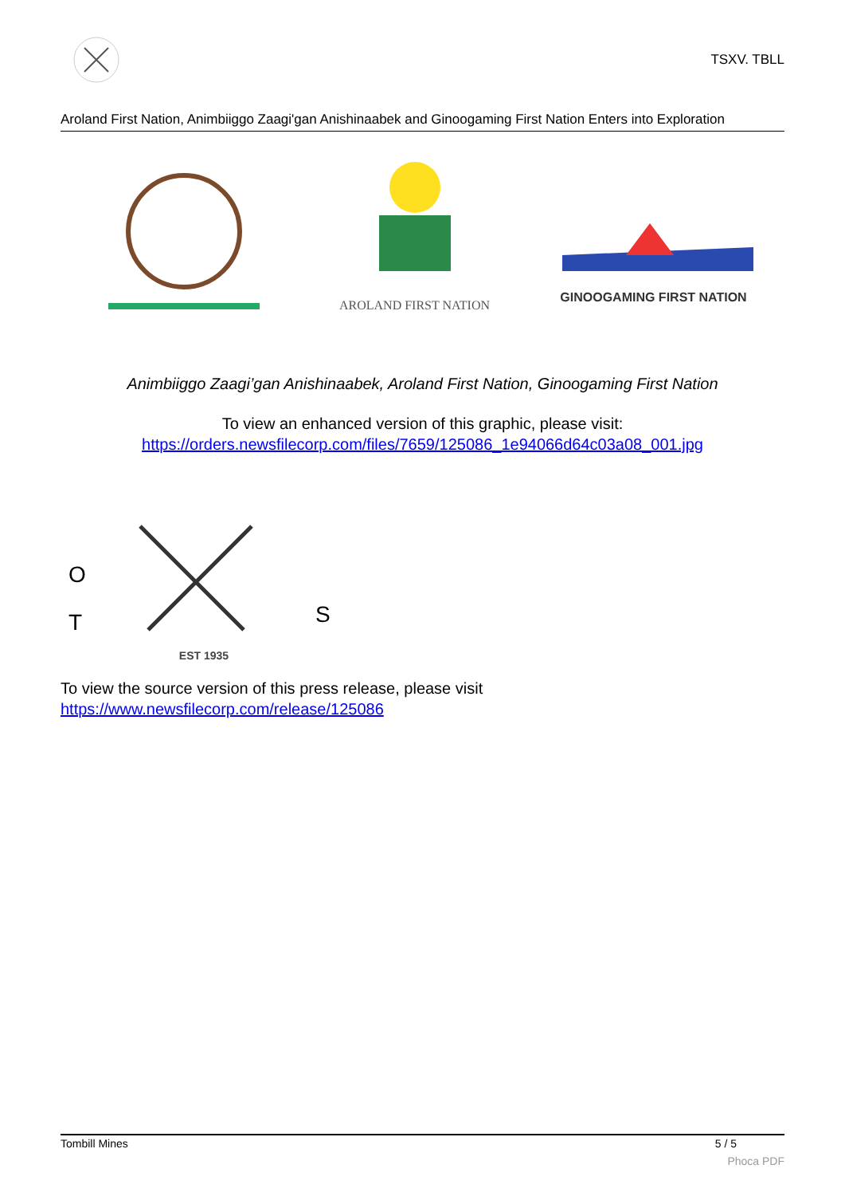TSXV. TBLL
Aroland First Nation, Animbiiggo Zaagi'gan Anishinaabek and Ginoogaming First Nation Enters into Exploration
AROLAND FIRST NATION GINOOGAMING FIRST NATION
Animbiiggo Zaagi’gan Anishinaabek, Aroland First Nation, Ginoogaming First Nation
To view an enhanced version of this graphic, please visit:
https://orders.newsfilecorp.com/files/7659/125086_1e94066d64c03a08_001.jpg
T
O
S
EST 1935
To view the source version of this press release, please visit
https://www.newsfilecorp.com/release/125086
Tombill Mines 5 / 5
Phoca PDF